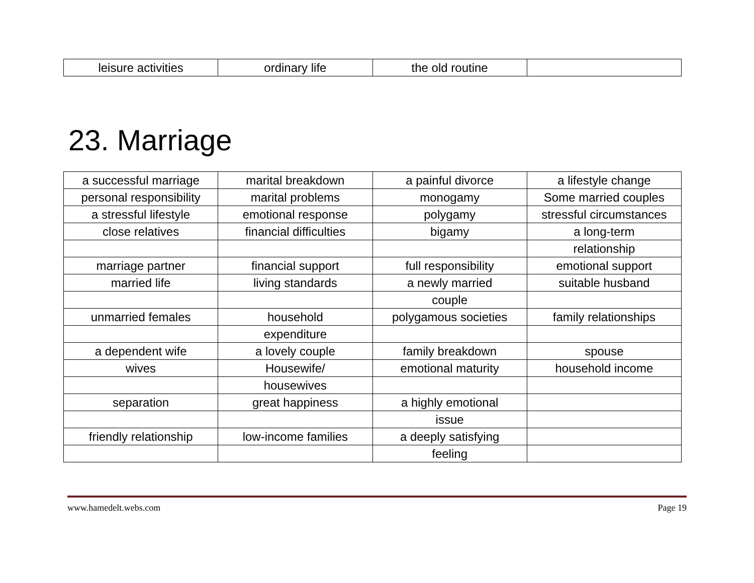| leisure activities | ordinary life | the old routine | |
23. Marriage
| a successful marriage | marital breakdown | a painful divorce | a lifestyle change |
| personal responsibility | marital problems | monogamy | Some married couples |
| a stressful lifestyle | emotional response | polygamy | stressful circumstances |
| close relatives | financial difficulties | bigamy | a long-term |
| | | | relationship |
| marriage partner | financial support | full responsibility | emotional support |
| married life | living standards | a newly married | suitable husband |
| | | couple | |
| unmarried females | household | polygamous societies | family relationships |
| | expenditure | | |
| a dependent wife | a lovely couple | family breakdown | spouse |
| wives | Housewife/ | emotional maturity | household income |
| | housewives | | |
| separation | great happiness | a highly emotional | |
| | | issue | |
| friendly relationship | low-income families | a deeply satisfying | |
| | | feeling | |
www.hamedelt.webs.com Page 19